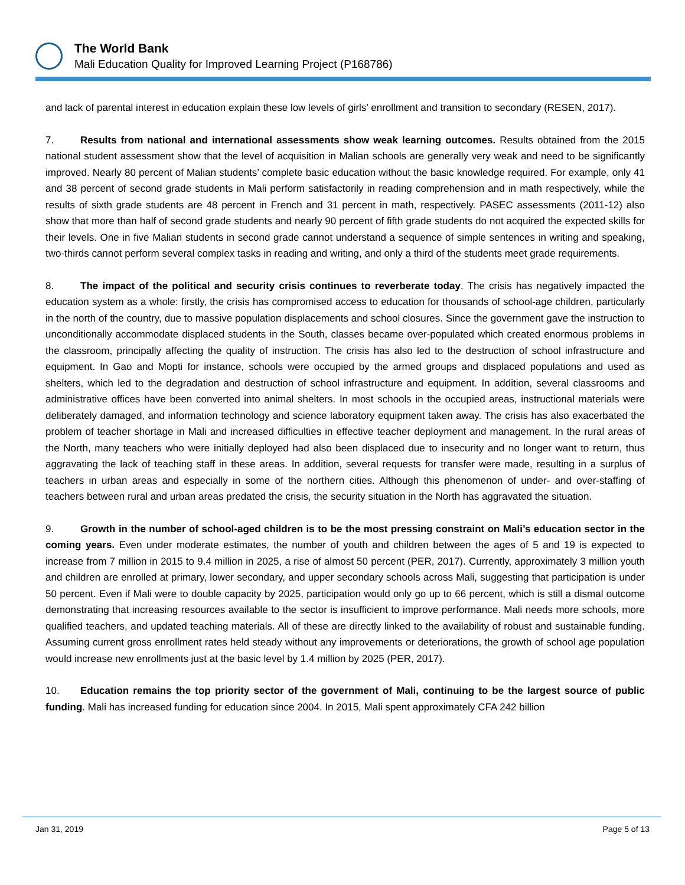The World Bank
Mali Education Quality for Improved Learning Project (P168786)
and lack of parental interest in education explain these low levels of girls’ enrollment and transition to secondary (RESEN, 2017).
7. Results from national and international assessments show weak learning outcomes. Results obtained from the 2015 national student assessment show that the level of acquisition in Malian schools are generally very weak and need to be significantly improved. Nearly 80 percent of Malian students’ complete basic education without the basic knowledge required. For example, only 41 and 38 percent of second grade students in Mali perform satisfactorily in reading comprehension and in math respectively, while the results of sixth grade students are 48 percent in French and 31 percent in math, respectively. PASEC assessments (2011-12) also show that more than half of second grade students and nearly 90 percent of fifth grade students do not acquired the expected skills for their levels. One in five Malian students in second grade cannot understand a sequence of simple sentences in writing and speaking, two-thirds cannot perform several complex tasks in reading and writing, and only a third of the students meet grade requirements.
8. The impact of the political and security crisis continues to reverberate today. The crisis has negatively impacted the education system as a whole: firstly, the crisis has compromised access to education for thousands of school-age children, particularly in the north of the country, due to massive population displacements and school closures. Since the government gave the instruction to unconditionally accommodate displaced students in the South, classes became over-populated which created enormous problems in the classroom, principally affecting the quality of instruction. The crisis has also led to the destruction of school infrastructure and equipment. In Gao and Mopti for instance, schools were occupied by the armed groups and displaced populations and used as shelters, which led to the degradation and destruction of school infrastructure and equipment. In addition, several classrooms and administrative offices have been converted into animal shelters. In most schools in the occupied areas, instructional materials were deliberately damaged, and information technology and science laboratory equipment taken away. The crisis has also exacerbated the problem of teacher shortage in Mali and increased difficulties in effective teacher deployment and management. In the rural areas of the North, many teachers who were initially deployed had also been displaced due to insecurity and no longer want to return, thus aggravating the lack of teaching staff in these areas. In addition, several requests for transfer were made, resulting in a surplus of teachers in urban areas and especially in some of the northern cities. Although this phenomenon of under- and over-staffing of teachers between rural and urban areas predated the crisis, the security situation in the North has aggravated the situation.
9. Growth in the number of school-aged children is to be the most pressing constraint on Mali’s education sector in the coming years. Even under moderate estimates, the number of youth and children between the ages of 5 and 19 is expected to increase from 7 million in 2015 to 9.4 million in 2025, a rise of almost 50 percent (PER, 2017). Currently, approximately 3 million youth and children are enrolled at primary, lower secondary, and upper secondary schools across Mali, suggesting that participation is under 50 percent. Even if Mali were to double capacity by 2025, participation would only go up to 66 percent, which is still a dismal outcome demonstrating that increasing resources available to the sector is insufficient to improve performance. Mali needs more schools, more qualified teachers, and updated teaching materials. All of these are directly linked to the availability of robust and sustainable funding. Assuming current gross enrollment rates held steady without any improvements or deteriorations, the growth of school age population would increase new enrollments just at the basic level by 1.4 million by 2025 (PER, 2017).
10. Education remains the top priority sector of the government of Mali, continuing to be the largest source of public funding. Mali has increased funding for education since 2004. In 2015, Mali spent approximately CFA 242 billion
Jan 31, 2019 Page 5 of 13